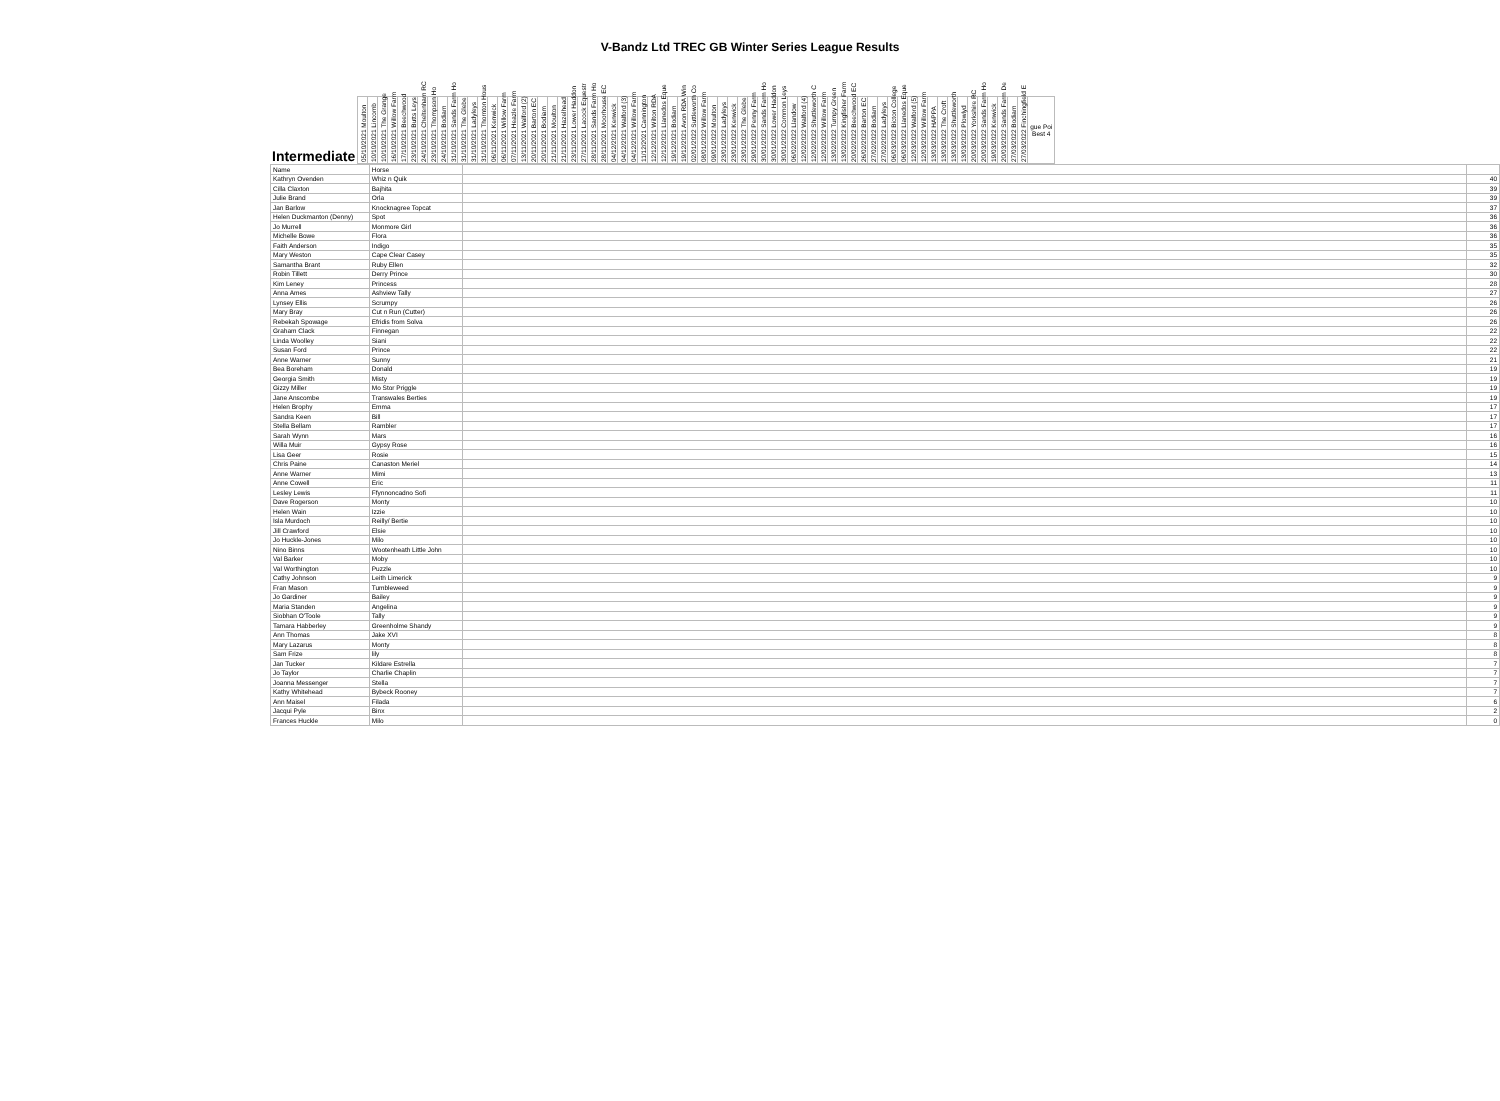V-Bandz Ltd TREC GB Winter Series League Results
| Intermediate | 05/10/2021 Moulton | 10/10/2021 Lincomb | 10/10/2021 The Grange | 16/10/2021 Willow Farm | 17/10/2021 Beechwood | 23/10/2021 Butts Leys | 24/10/2021 Cheltenham RC | 23/10/2021 Thompson Ho | 24/10/2021 Bodiam | 31/10/2021 Sands Farm Ho | 31/10/2021 The Glebe | 31/10/2021 Ladyleys | 31/10/2021 Thornton Hous | 06/11/2021 Kenwick | 06/11/2021 Willow Farm | 07/11/2021 Heazle Farm | 13/11/2021 Walford (2) | 20/11/2021 Barton EC | 20/11/2021 Bodiam | 21/11/2021 Moulton | 21/11/2021 Hazelhead | 23/11/2021 Lower Haddon | 27/11/2021 Lacock Equestr | 28/11/2021 Sands Farm Ho | 28/11/2021 Moorhouse EC | 04/12/2021 Kenwick | 04/12/2021 Walford (3) | 04/12/2021 Willow Farm | 11/12/2021 Cannington | 12/12/2021 Wilton RDA | 12/12/2021 Llanedos Eque | 19/12/2021 Bodiam | 19/12/2021 Avon RDA Win | 02/01/2022 Suttleworth Co | 08/01/2022 Willow Farm | 09/01/2022 Moulton | 23/01/2022 Ladyleys | 23/01/2022 Kenwick | 23/01/2022 The Glebe | 29/01/2022 Penny Farm | 30/01/2022 Sands Farm Ho | 30/01/2022 Lower Haddon | 30/01/2022 Common Leys | 06/02/2022 Llandow | 12/02/2022 Walford (4) | 12/02/2022 Shuttleworth C | 12/02/2022 Willow Farm | 13/02/2022 Turnpy Green | 13/02/2022 Kingfisher Farm | 20/02/2022 Beechwood EC | 26/02/2022 Barton EC | 27/02/2022 Bodiam | 27/02/2022 Ladyleys | 06/03/2022 Bicton College | 06/03/2022 Llanedos Eque | 12/03/2022 Walford (5) | 12/03/2022 Willow Farm | 13/03/2022 HAPPA | 13/03/2022 The Croft | 13/03/2022 Shuttleworth | 13/03/2022 Plowlyd | 20/03/2022 Yorkshire RC | 20/03/2022 Sands Farm Ho | 19/03/2022 Kenwick | 20/03/2022 Sands Farm De | 27/03/2022 Bodiam | 27/03/2022 Finchingfield E | gue Poi Best 4 |
| --- | --- | --- | --- | --- | --- | --- | --- | --- | --- | --- | --- | --- | --- | --- | --- | --- | --- | --- | --- | --- | --- | --- | --- | --- | --- | --- | --- | --- | --- | --- | --- | --- | --- | --- | --- | --- | --- | --- | --- | --- | --- | --- | --- | --- | --- | --- | --- | --- | --- | --- | --- | --- | --- | --- | --- | --- | --- | --- | --- | --- | --- | --- | --- | --- | --- | --- | --- | --- |
| Name | Horse | | |
| Kathryn Ovenden | Whiz n Quik | | 40 |
| Cilla Claxton | Bajhita | | 39 |
| Julie Brand | Orla | | 39 |
| Jan Barlow | Knocknagree Topcat | | 37 |
| Helen Duckmanton (Denny) | Spot | | 36 |
| Jo Murrell | Monmore Girl | | 36 |
| Michelle Bowe | Flora | | 36 |
| Faith Anderson | Indigo | | 35 |
| Mary Weston | Cape Clear Casey | | 35 |
| Samantha Brant | Ruby Ellen | | 32 |
| Robin Tillett | Derry Prince | | 30 |
| Kim Leney | Princess | | 28 |
| Anna Ames | Ashview Tally | | 27 |
| Lynsey Ellis | Scrumpy | | 26 |
| Mary Bray | Cut n Run (Cutter) | | 26 |
| Rebekah Spowage | Efridis from Solva | | 26 |
| Graham Clack | Finnegan | | 22 |
| Linda Woolley | Siani | | 22 |
| Susan Ford | Prince | | 22 |
| Anne Warner | Sunny | | 21 |
| Bea Boreham | Donald | | 19 |
| Georgia Smith | Misty | | 19 |
| Gizzy Miller | Mo Stor Priggle | | 19 |
| Jane Anscombe | Transwales Berties | | 19 |
| Helen Brophy | Emma | | 17 |
| Sandra Keen | Bill | | 17 |
| Stella Bellam | Rambler | | 17 |
| Sarah Wynn | Mars | | 16 |
| Willa Muir | Gypsy Rose | | 16 |
| Lisa Geer | Rosie | | 15 |
| Chris Paine | Canaston Meriel | | 14 |
| Anne Warner | Mimi | | 13 |
| Anne Cowell | Eric | | 11 |
| Lesley Lewis | Ffynnoncadno Sofi | | 11 |
| Dave Rogerson | Monty | | 10 |
| Helen Wain | Izzie | | 10 |
| Isla Murdoch | Reilly/ Bertie | | 10 |
| Jill Crawford | Elsie | | 10 |
| Jo Huckle-Jones | Milo | | 10 |
| Nino Binns | Wootenheath Little John | | 10 |
| Val Barker | Moby | | 10 |
| Val Worthington | Puzzle | | 10 |
| Cathy Johnson | Leith Limerick | | 9 |
| Fran Mason | Tumbleweed | | 9 |
| Jo Gardiner | Bailey | | 9 |
| Maria Standen | Angelina | | 9 |
| Siobhan O'Toole | Tally | | 9 |
| Tamara Habberley | Greenholme Shandy | | 9 |
| Ann Thomas | Jake XVI | | 8 |
| Mary Lazarus | Monty | | 8 |
| Sam Frize | lily | | 8 |
| Jan Tucker | Kildare Estrella | | 7 |
| Jo Taylor | Charlie Chaplin | | 7 |
| Joanna Messenger | Stella | | 7 |
| Kathy Whitehead | Bybeck Rooney | | 7 |
| Ann Maisel | Filada | | 6 |
| Jacqui Pyle | Binx | | 2 |
| Frances Huckle | Milo | | 0 |